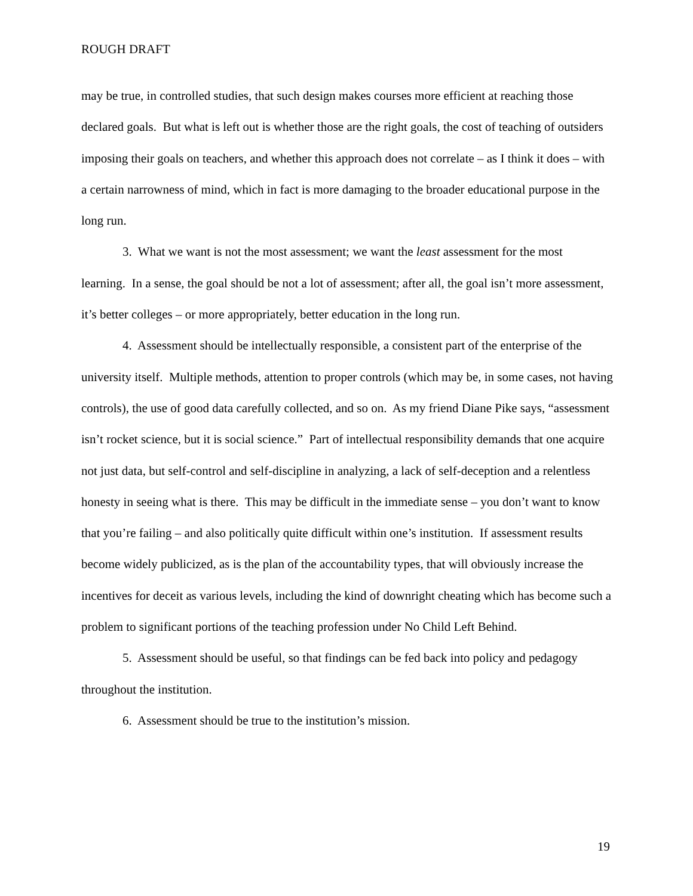ROUGH DRAFT
may be true, in controlled studies, that such design makes courses more efficient at reaching those declared goals. But what is left out is whether those are the right goals, the cost of teaching of outsiders imposing their goals on teachers, and whether this approach does not correlate – as I think it does – with a certain narrowness of mind, which in fact is more damaging to the broader educational purpose in the long run.
3. What we want is not the most assessment; we want the least assessment for the most learning. In a sense, the goal should be not a lot of assessment; after all, the goal isn’t more assessment, it’s better colleges – or more appropriately, better education in the long run.
4. Assessment should be intellectually responsible, a consistent part of the enterprise of the university itself. Multiple methods, attention to proper controls (which may be, in some cases, not having controls), the use of good data carefully collected, and so on. As my friend Diane Pike says, “assessment isn’t rocket science, but it is social science.” Part of intellectual responsibility demands that one acquire not just data, but self-control and self-discipline in analyzing, a lack of self-deception and a relentless honesty in seeing what is there. This may be difficult in the immediate sense – you don’t want to know that you’re failing – and also politically quite difficult within one’s institution. If assessment results become widely publicized, as is the plan of the accountability types, that will obviously increase the incentives for deceit as various levels, including the kind of downright cheating which has become such a problem to significant portions of the teaching profession under No Child Left Behind.
5. Assessment should be useful, so that findings can be fed back into policy and pedagogy throughout the institution.
6. Assessment should be true to the institution’s mission.
19